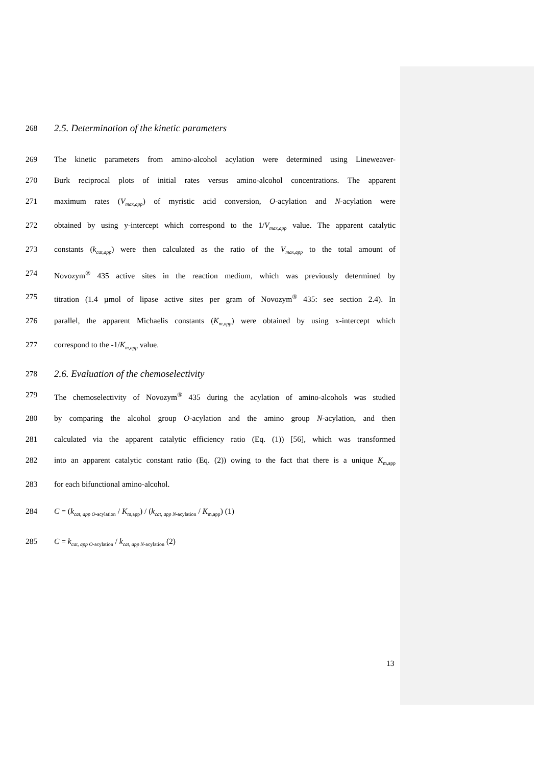268 2.5. Determination of the kinetic parameters
269 The kinetic parameters from amino-alcohol acylation were determined using Lineweaver-
270 Burk reciprocal plots of initial rates versus amino-alcohol concentrations. The apparent
271 maximum rates (V<sub>max,app</sub>) of myristic acid conversion, O-acylation and N-acylation were
272 obtained by using y-intercept which correspond to the 1/V<sub>max,app</sub> value. The apparent catalytic
273 constants (k<sub>cat,app</sub>) were then calculated as the ratio of the V<sub>max,app</sub> to the total amount of
274 Novozym<sup>®</sup> 435 active sites in the reaction medium, which was previously determined by
275 titration (1.4 µmol of lipase active sites per gram of Novozym<sup>®</sup> 435: see section 2.4). In
276 parallel, the apparent Michaelis constants (K<sub>m,app</sub>) were obtained by using x-intercept which
277 correspond to the -1/K<sub>m,app</sub> value.
278 2.6. Evaluation of the chemoselectivity
279 The chemoselectivity of Novozym<sup>®</sup> 435 during the acylation of amino-alcohols was studied
280 by comparing the alcohol group O-acylation and the amino group N-acylation, and then
281 calculated via the apparent catalytic efficiency ratio (Eq. (1)) [56], which was transformed
282 into an apparent catalytic constant ratio (Eq. (2)) owing to the fact that there is a unique K<sub>m,app</sub>
283 for each bifunctional amino-alcohol.
284 C = (k<sub>cat, app O</sub><sub>-acylation</sub> / K<sub>m,app</sub>) / (k<sub>cat, app N</sub><sub>-acylation</sub> / K<sub>m,app</sub>) (1)
285 C = k<sub>cat, app O</sub><sub>-acylation</sub> / k<sub>cat, app N</sub><sub>-acylation</sub> (2)
13